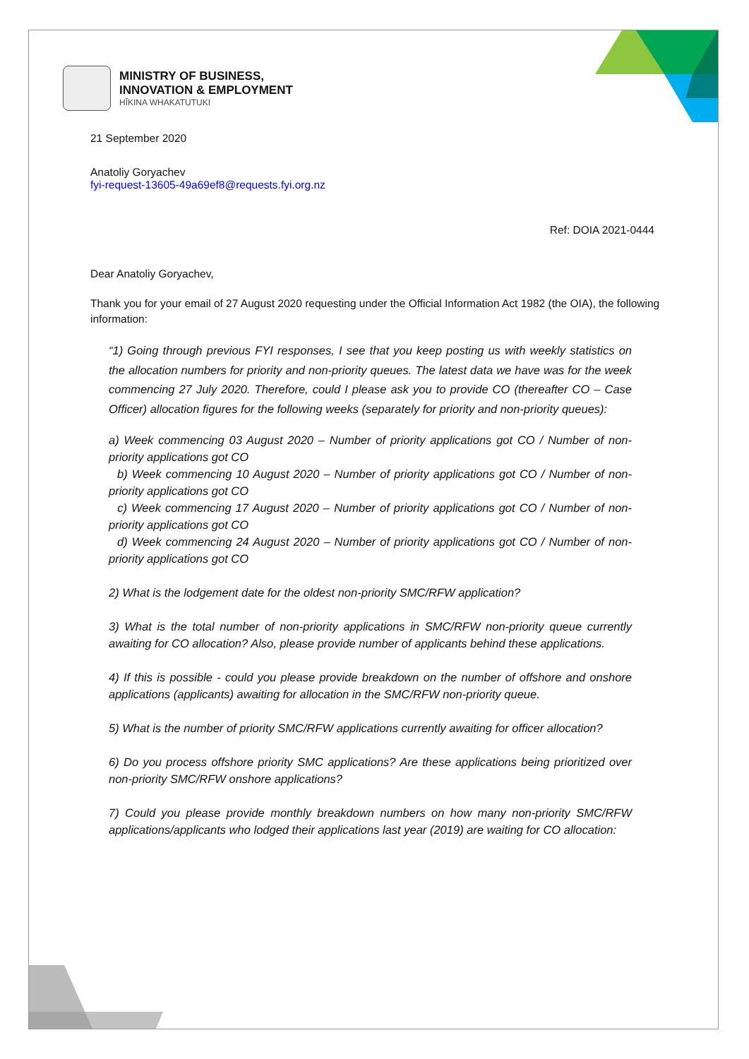MINISTRY OF BUSINESS,
INNOVATION & EMPLOYMENT
HĪKINA WHAKATUTUKI
21 September 2020
Anatoliy Goryachev
fyi-request-13605-49a69ef8@requests.fyi.org.nz
Ref: DOIA 2021-0444
Dear Anatoliy Goryachev,
Thank you for your email of 27 August 2020 requesting under the Official Information Act 1982 (the OIA), the following information:
“1) Going through previous FYI responses, I see that you keep posting us with weekly statistics on the allocation numbers for priority and non-priority queues. The latest data we have was for the week commencing 27 July 2020. Therefore, could I please ask you to provide CO (thereafter CO – Case Officer) allocation figures for the following weeks (separately for priority and non-priority queues):
a) Week commencing 03 August 2020 – Number of priority applications got CO / Number of non-priority applications got CO
b) Week commencing 10 August 2020 – Number of priority applications got CO / Number of non-priority applications got CO
c) Week commencing 17 August 2020 – Number of priority applications got CO / Number of non-priority applications got CO
d) Week commencing 24 August 2020 – Number of priority applications got CO / Number of non-priority applications got CO
2) What is the lodgement date for the oldest non-priority SMC/RFW application?
3) What is the total number of non-priority applications in SMC/RFW non-priority queue currently awaiting for CO allocation? Also, please provide number of applicants behind these applications.
4) If this is possible - could you please provide breakdown on the number of offshore and onshore applications (applicants) awaiting for allocation in the SMC/RFW non-priority queue.
5) What is the number of priority SMC/RFW applications currently awaiting for officer allocation?
6) Do you process offshore priority SMC applications? Are these applications being prioritized over non-priority SMC/RFW onshore applications?
7) Could you please provide monthly breakdown numbers on how many non-priority SMC/RFW applications/applicants who lodged their applications last year (2019) are waiting for CO allocation: